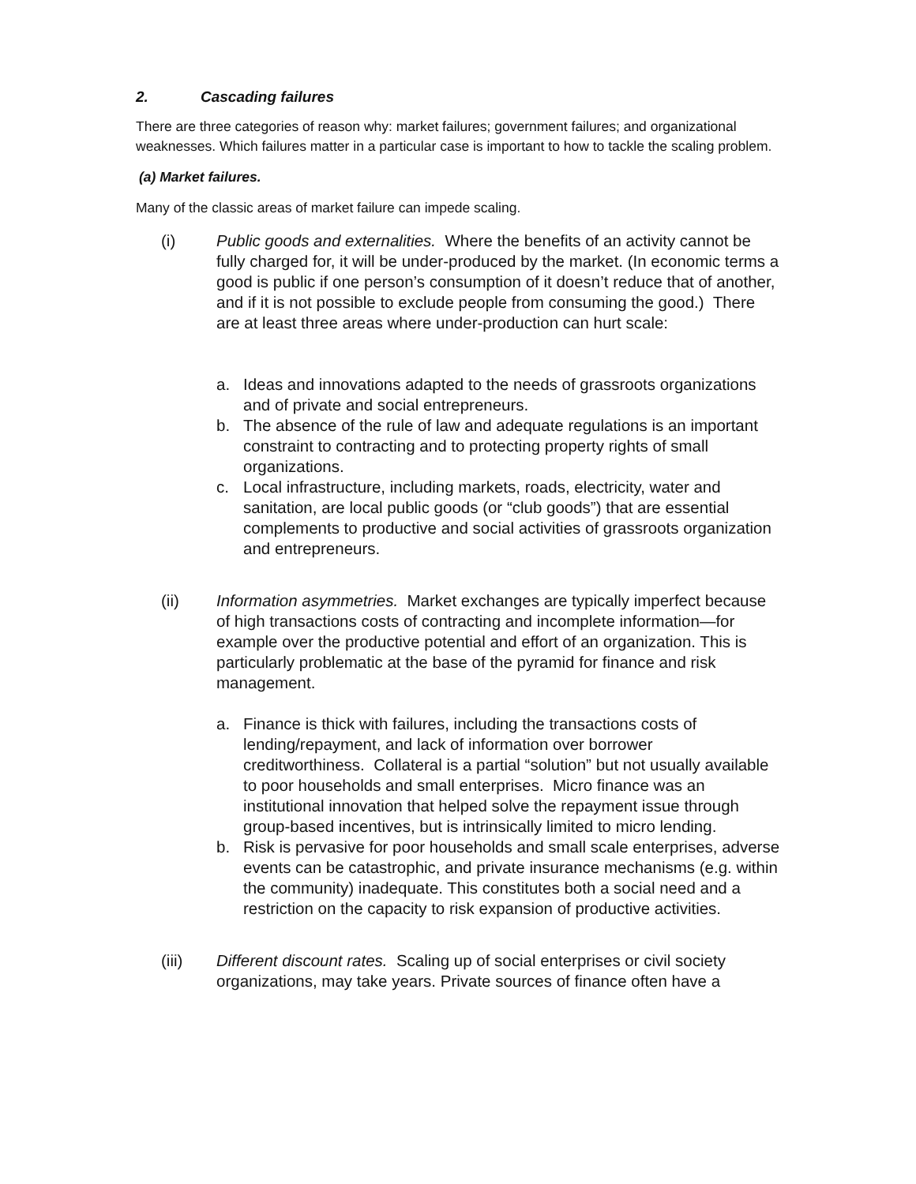2. Cascading failures
There are three categories of reason why: market failures; government failures; and organizational weaknesses. Which failures matter in a particular case is important to how to tackle the scaling problem.
(a) Market failures.
Many of the classic areas of market failure can impede scaling.
(i) Public goods and externalities. Where the benefits of an activity cannot be fully charged for, it will be under-produced by the market. (In economic terms a good is public if one person’s consumption of it doesn’t reduce that of another, and if it is not possible to exclude people from consuming the good.) There are at least three areas where under-production can hurt scale:
a. Ideas and innovations adapted to the needs of grassroots organizations and of private and social entrepreneurs.
b. The absence of the rule of law and adequate regulations is an important constraint to contracting and to protecting property rights of small organizations.
c. Local infrastructure, including markets, roads, electricity, water and sanitation, are local public goods (or “club goods”) that are essential complements to productive and social activities of grassroots organization and entrepreneurs.
(ii) Information asymmetries. Market exchanges are typically imperfect because of high transactions costs of contracting and incomplete information—for example over the productive potential and effort of an organization. This is particularly problematic at the base of the pyramid for finance and risk management.
a. Finance is thick with failures, including the transactions costs of lending/repayment, and lack of information over borrower creditworthiness. Collateral is a partial “solution” but not usually available to poor households and small enterprises. Micro finance was an institutional innovation that helped solve the repayment issue through group-based incentives, but is intrinsically limited to micro lending.
b. Risk is pervasive for poor households and small scale enterprises, adverse events can be catastrophic, and private insurance mechanisms (e.g. within the community) inadequate. This constitutes both a social need and a restriction on the capacity to risk expansion of productive activities.
(iii) Different discount rates. Scaling up of social enterprises or civil society organizations, may take years. Private sources of finance often have a